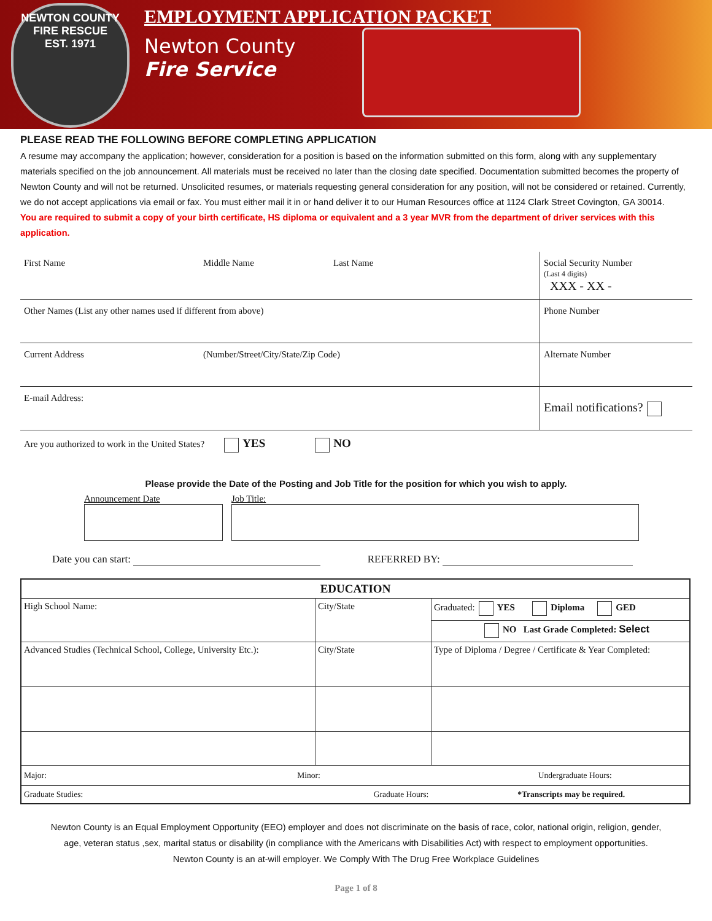NEWTON COUNTY
FIRE RESCUE
EST. 1971
EMPLOYMENT APPLICATION PACKET
Newton County
Fire Service
PLEASE READ THE FOLLOWING BEFORE COMPLETING APPLICATION
A resume may accompany the application; however, consideration for a position is based on the information submitted on this form, along with any supplementary materials specified on the job announcement. All materials must be received no later than the closing date specified. Documentation submitted becomes the property of Newton County and will not be returned. Unsolicited resumes, or materials requesting general consideration for any position, will not be considered or retained. Currently, we do not accept applications via email or fax. You must either mail it in or hand deliver it to our Human Resources office at 1124 Clark Street Covington, GA 30014.
You are required to submit a copy of your birth certificate, HS diploma or equivalent and a 3 year MVR from the department of driver services with this application.
| First Name | Middle Name | Last Name | Social Security Number (Last 4 digits) XXX - XX - |
| Other Names (List any other names used if different from above) | | | Phone Number |
| Current Address | (Number/Street/City/State/Zip Code) | | Alternate Number |
| E-mail Address: | | | Email notifications? |
| Are you authorized to work in the United States? YES NO | | | |
Please provide the Date of the Posting and Job Title for the position for which you wish to apply.
Announcement Date Job Title:
Date you can start: REFERRED BY:
| EDUCATION | | |
| --- | --- | --- |
| High School Name: | City/State | Graduated: YES Diploma GED |
| | | NO Last Grade Completed: Select |
| Advanced Studies (Technical School, College, University Etc.): | City/State | Type of Diploma / Degree / Certificate & Year Completed: |
| Major: Minor: Undergraduate Hours: | | |
| Graduate Studies: Graduate Hours: *Transcripts may be required. | | |
Newton County is an Equal Employment Opportunity (EEO) employer and does not discriminate on the basis of race, color, national origin, religion, gender,
age, veteran status ,sex, marital status or disability (in compliance with the Americans with Disabilities Act) with respect to employment opportunities.
Newton County is an at-will employer. We Comply With The Drug Free Workplace Guidelines
Page 1 of 8